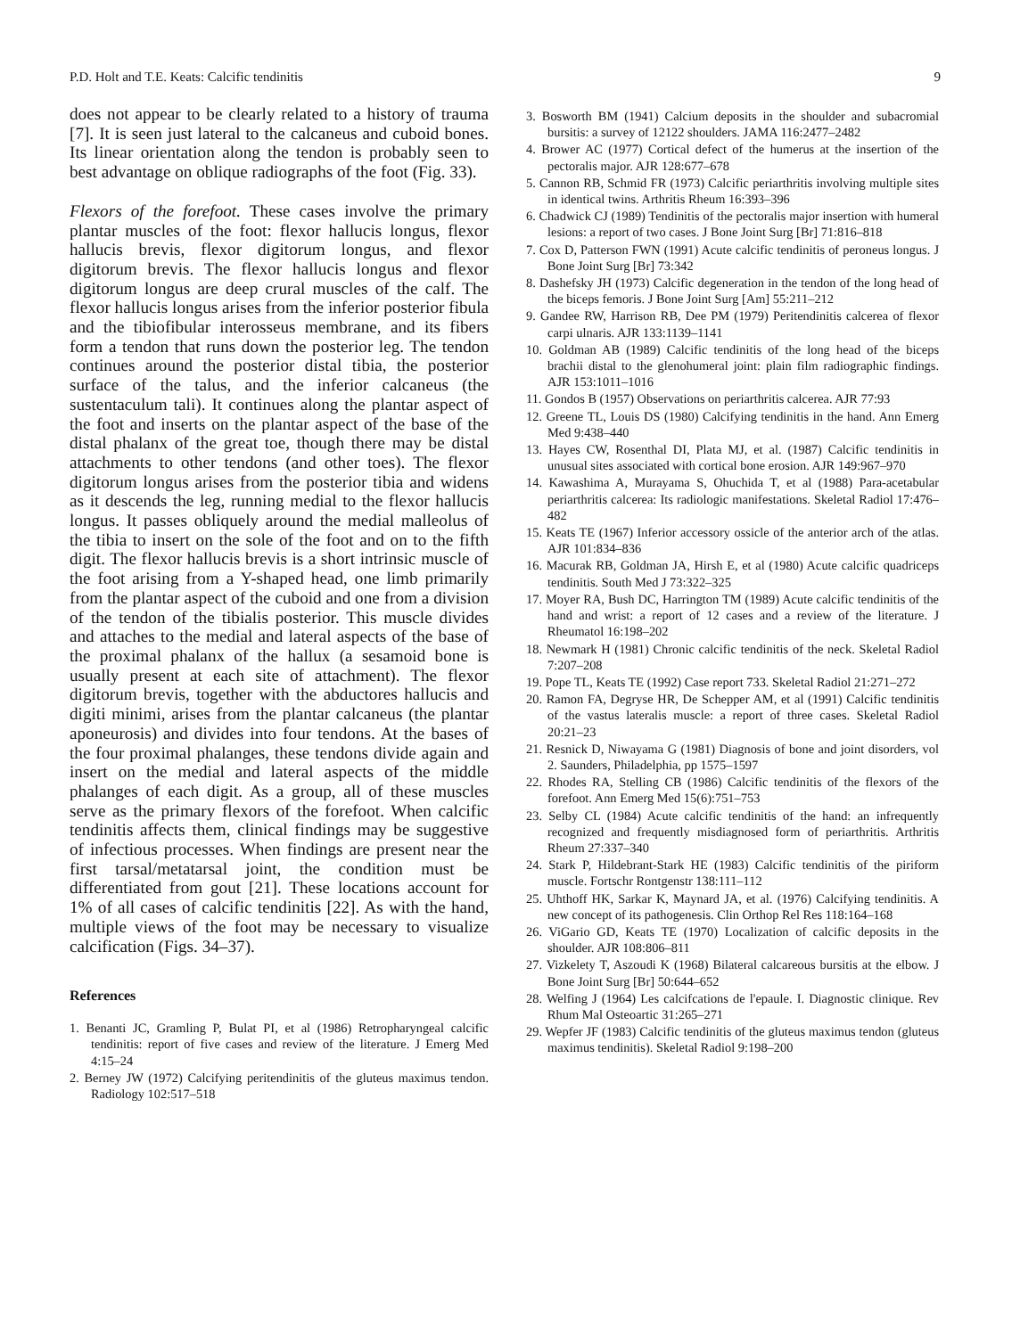P.D. Holt and T.E. Keats: Calcific tendinitis 9
does not appear to be clearly related to a history of trauma [7]. It is seen just lateral to the calcaneus and cuboid bones. Its linear orientation along the tendon is probably seen to best advantage on oblique radiographs of the foot (Fig. 33).
Flexors of the forefoot. These cases involve the primary plantar muscles of the foot: flexor hallucis longus, flexor hallucis brevis, flexor digitorum longus, and flexor digitorum brevis. The flexor hallucis longus and flexor digitorum longus are deep crural muscles of the calf. The flexor hallucis longus arises from the inferior posterior fibula and the tibiofibular interosseus membrane, and its fibers form a tendon that runs down the posterior leg. The tendon continues around the posterior distal tibia, the posterior surface of the talus, and the inferior calcaneus (the sustentaculum tali). It continues along the plantar aspect of the foot and inserts on the plantar aspect of the base of the distal phalanx of the great toe, though there may be distal attachments to other tendons (and other toes). The flexor digitorum longus arises from the posterior tibia and widens as it descends the leg, running medial to the flexor hallucis longus. It passes obliquely around the medial malleolus of the tibia to insert on the sole of the foot and on to the fifth digit. The flexor hallucis brevis is a short intrinsic muscle of the foot arising from a Y-shaped head, one limb primarily from the plantar aspect of the cuboid and one from a division of the tendon of the tibialis posterior. This muscle divides and attaches to the medial and lateral aspects of the base of the proximal phalanx of the hallux (a sesamoid bone is usually present at each site of attachment). The flexor digitorum brevis, together with the abductores hallucis and digiti minimi, arises from the plantar calcaneus (the plantar aponeurosis) and divides into four tendons. At the bases of the four proximal phalanges, these tendons divide again and insert on the medial and lateral aspects of the middle phalanges of each digit. As a group, all of these muscles serve as the primary flexors of the forefoot. When calcific tendinitis affects them, clinical findings may be suggestive of infectious processes. When findings are present near the first tarsal/metatarsal joint, the condition must be differentiated from gout [21]. These locations account for 1% of all cases of calcific tendinitis [22]. As with the hand, multiple views of the foot may be necessary to visualize calcification (Figs. 34–37).
References
1. Benanti JC, Gramling P, Bulat PI, et al (1986) Retropharyngeal calcific tendinitis: report of five cases and review of the literature. J Emerg Med 4:15–24
2. Berney JW (1972) Calcifying peritendinitis of the gluteus maximus tendon. Radiology 102:517–518
3. Bosworth BM (1941) Calcium deposits in the shoulder and subacromial bursitis: a survey of 12122 shoulders. JAMA 116:2477–2482
4. Brower AC (1977) Cortical defect of the humerus at the insertion of the pectoralis major. AJR 128:677–678
5. Cannon RB, Schmid FR (1973) Calcific periarthritis involving multiple sites in identical twins. Arthritis Rheum 16:393–396
6. Chadwick CJ (1989) Tendinitis of the pectoralis major insertion with humeral lesions: a report of two cases. J Bone Joint Surg [Br] 71:816–818
7. Cox D, Patterson FWN (1991) Acute calcific tendinitis of peroneus longus. J Bone Joint Surg [Br] 73:342
8. Dashefsky JH (1973) Calcific degeneration in the tendon of the long head of the biceps femoris. J Bone Joint Surg [Am] 55:211–212
9. Gandee RW, Harrison RB, Dee PM (1979) Peritendinitis calcerea of flexor carpi ulnaris. AJR 133:1139–1141
10. Goldman AB (1989) Calcific tendinitis of the long head of the biceps brachii distal to the glenohumeral joint: plain film radiographic findings. AJR 153:1011–1016
11. Gondos B (1957) Observations on periarthritis calcerea. AJR 77:93
12. Greene TL, Louis DS (1980) Calcifying tendinitis in the hand. Ann Emerg Med 9:438–440
13. Hayes CW, Rosenthal DI, Plata MJ, et al. (1987) Calcific tendinitis in unusual sites associated with cortical bone erosion. AJR 149:967–970
14. Kawashima A, Murayama S, Ohuchida T, et al (1988) Para-acetabular periarthritis calcerea: Its radiologic manifestations. Skeletal Radiol 17:476–482
15. Keats TE (1967) Inferior accessory ossicle of the anterior arch of the atlas. AJR 101:834–836
16. Macurak RB, Goldman JA, Hirsh E, et al (1980) Acute calcific quadriceps tendinitis. South Med J 73:322–325
17. Moyer RA, Bush DC, Harrington TM (1989) Acute calcific tendinitis of the hand and wrist: a report of 12 cases and a review of the literature. J Rheumatol 16:198–202
18. Newmark H (1981) Chronic calcific tendinitis of the neck. Skeletal Radiol 7:207–208
19. Pope TL, Keats TE (1992) Case report 733. Skeletal Radiol 21:271–272
20. Ramon FA, Degryse HR, De Schepper AM, et al (1991) Calcific tendinitis of the vastus lateralis muscle: a report of three cases. Skeletal Radiol 20:21–23
21. Resnick D, Niwayama G (1981) Diagnosis of bone and joint disorders, vol 2. Saunders, Philadelphia, pp 1575–1597
22. Rhodes RA, Stelling CB (1986) Calcific tendinitis of the flexors of the forefoot. Ann Emerg Med 15(6):751–753
23. Selby CL (1984) Acute calcific tendinitis of the hand: an infrequently recognized and frequently misdiagnosed form of periarthritis. Arthritis Rheum 27:337–340
24. Stark P, Hildebrant-Stark HE (1983) Calcific tendinitis of the piriform muscle. Fortschr Rontgenstr 138:111–112
25. Uhthoff HK, Sarkar K, Maynard JA, et al. (1976) Calcifying tendinitis. A new concept of its pathogenesis. Clin Orthop Rel Res 118:164–168
26. ViGario GD, Keats TE (1970) Localization of calcific deposits in the shoulder. AJR 108:806–811
27. Vizkelety T, Aszoudi K (1968) Bilateral calcareous bursitis at the elbow. J Bone Joint Surg [Br] 50:644–652
28. Welfing J (1964) Les calcifcations de l'epaule. I. Diagnostic clinique. Rev Rhum Mal Osteoartic 31:265–271
29. Wepfer JF (1983) Calcific tendinitis of the gluteus maximus tendon (gluteus maximus tendinitis). Skeletal Radiol 9:198–200